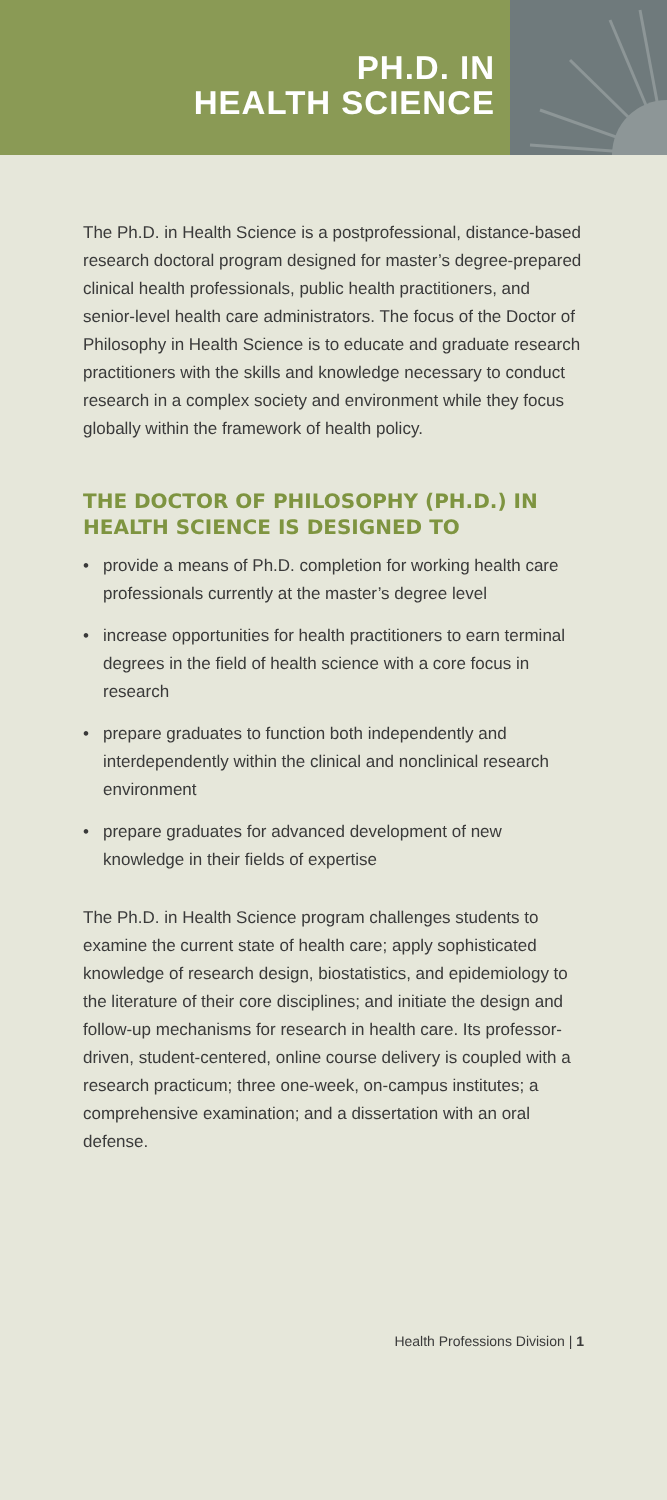PH.D. IN
HEALTH SCIENCE
The Ph.D. in Health Science is a postprofessional, distance-based research doctoral program designed for master’s degree-prepared clinical health professionals, public health practitioners, and senior-level health care administrators. The focus of the Doctor of Philosophy in Health Science is to educate and graduate research practitioners with the skills and knowledge necessary to conduct research in a complex society and environment while they focus globally within the framework of health policy.
THE DOCTOR OF PHILOSOPHY (PH.D.) IN HEALTH SCIENCE IS DESIGNED TO
• provide a means of Ph.D. completion for working health care professionals currently at the master’s degree level
• increase opportunities for health practitioners to earn terminal degrees in the field of health science with a core focus in research
• prepare graduates to function both independently and interdependently within the clinical and nonclinical research environment
• prepare graduates for advanced development of new knowledge in their fields of expertise
The Ph.D. in Health Science program challenges students to examine the current state of health care; apply sophisticated knowledge of research design, biostatistics, and epidemiology to the literature of their core disciplines; and initiate the design and follow-up mechanisms for research in health care. Its professor-driven, student-centered, online course delivery is coupled with a research practicum; three one-week, on-campus institutes; a comprehensive examination; and a dissertation with an oral defense.
Health Professions Division | 1